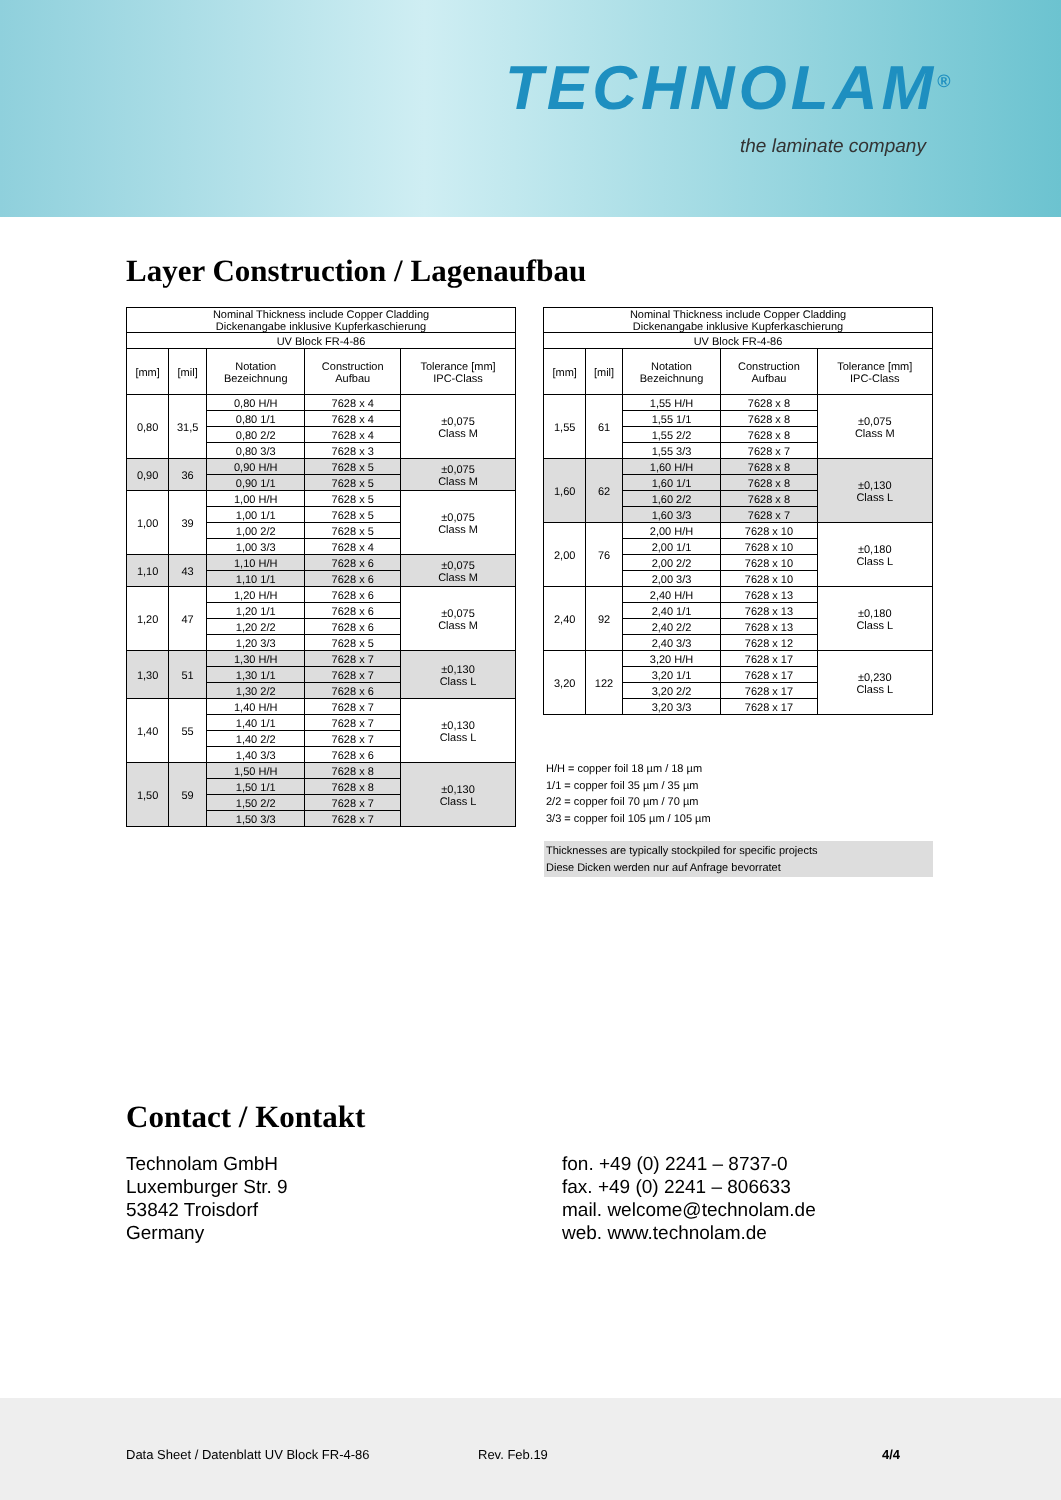TECHNOLAM<sup>®</sup>
the laminate company
Layer Construction / Lagenaufbau
| Nominal Thickness include Copper Cladding Dickenangabe inklusive Kupferkaschierung | | | | |
| --- | --- | --- | --- | --- |
| UV Block FR-4-86 | | | | |
| [mm] | [mil] | Notation Bezeichnung | Construction Aufbau | Tolerance [mm] IPC-Class |
| 0,80 | 31,5 | 0,80 H/H | 7628 x 4 | ±0,075 Class M |
| | | 0,80 1/1 | 7628 x 4 | |
| | | 0,80 2/2 | 7628 x 4 | |
| | | 0,80 3/3 | 7628 x 3 | |
| 0,90 | 36 | 0,90 H/H | 7628 x 5 | ±0,075 Class M |
| | | 0,90 1/1 | 7628 x 5 | |
| 1,00 | 39 | 1,00 H/H | 7628 x 5 | ±0,075 Class M |
| | | 1,00 1/1 | 7628 x 5 | |
| | | 1,00 2/2 | 7628 x 5 | |
| | | 1,00 3/3 | 7628 x 4 | |
| 1,10 | 43 | 1,10 H/H | 7628 x 6 | ±0,075 Class M |
| | | 1,10 1/1 | 7628 x 6 | |
| 1,20 | 47 | 1,20 H/H | 7628 x 6 | ±0,075 Class M |
| | | 1,20 1/1 | 7628 x 6 | |
| | | 1,20 2/2 | 7628 x 6 | |
| | | 1,20 3/3 | 7628 x 5 | |
| 1,30 | 51 | 1,30 H/H | 7628 x 7 | ±0,130 Class L |
| | | 1,30 1/1 | 7628 x 7 | |
| | | 1,30 2/2 | 7628 x 6 | |
| 1,40 | 55 | 1,40 H/H | 7628 x 7 | ±0,130 Class L |
| | | 1,40 1/1 | 7628 x 7 | |
| | | 1,40 2/2 | 7628 x 7 | |
| | | 1,40 3/3 | 7628 x 6 | |
| 1,50 | 59 | 1,50 H/H | 7628 x 8 | ±0,130 Class L |
| | | 1,50 1/1 | 7628 x 8 | |
| | | 1,50 2/2 | 7628 x 7 | |
| | | 1,50 3/3 | 7628 x 7 | |
| Nominal Thickness include Copper Cladding Dickenangabe inklusive Kupferkaschierung | | | | |
| --- | --- | --- | --- | --- |
| UV Block FR-4-86 | | | | |
| [mm] | [mil] | Notation Bezeichnung | Construction Aufbau | Tolerance [mm] IPC-Class |
| 1,55 | 61 | 1,55 H/H | 7628 x 8 | ±0,075 Class M |
| | | 1,55 1/1 | 7628 x 8 | |
| | | 1,55 2/2 | 7628 x 8 | |
| | | 1,55 3/3 | 7628 x 7 | |
| 1,60 | 62 | 1,60 H/H | 7628 x 8 | ±0,130 Class L |
| | | 1,60 1/1 | 7628 x 8 | |
| | | 1,60 2/2 | 7628 x 8 | |
| | | 1,60 3/3 | 7628 x 7 | |
| 2,00 | 76 | 2,00 H/H | 7628 x 10 | ±0,180 Class L |
| | | 2,00 1/1 | 7628 x 10 | |
| | | 2,00 2/2 | 7628 x 10 | |
| | | 2,00 3/3 | 7628 x 10 | |
| 2,40 | 92 | 2,40 H/H | 7628 x 13 | ±0,180 Class L |
| | | 2,40 1/1 | 7628 x 13 | |
| | | 2,40 2/2 | 7628 x 13 | |
| | | 2,40 3/3 | 7628 x 12 | |
| 3,20 | 122 | 3,20 H/H | 7628 x 17 | ±0,230 Class L |
| | | 3,20 1/1 | 7628 x 17 | |
| | | 3,20 2/2 | 7628 x 17 | |
| | | 3,20 3/3 | 7628 x 17 | |
H/H = copper foil 18 µm / 18 µm
1/1 = copper foil 35 µm / 35 µm
2/2 = copper foil 70 µm / 70 µm
3/3 = copper foil 105 µm / 105 µm
Thicknesses are typically stockpiled for specific projects
Diese Dicken werden nur auf Anfrage bevorratet
Contact / Kontakt
Technolam GmbH
Luxemburger Str. 9
53842 Troisdorf
Germany
fon. +49 (0) 2241 – 8737-0
fax. +49 (0) 2241 – 806633
mail. welcome@technolam.de
web. www.technolam.de
Data Sheet / Datenblatt UV Block FR-4-86 Rev. Feb.19 4/4